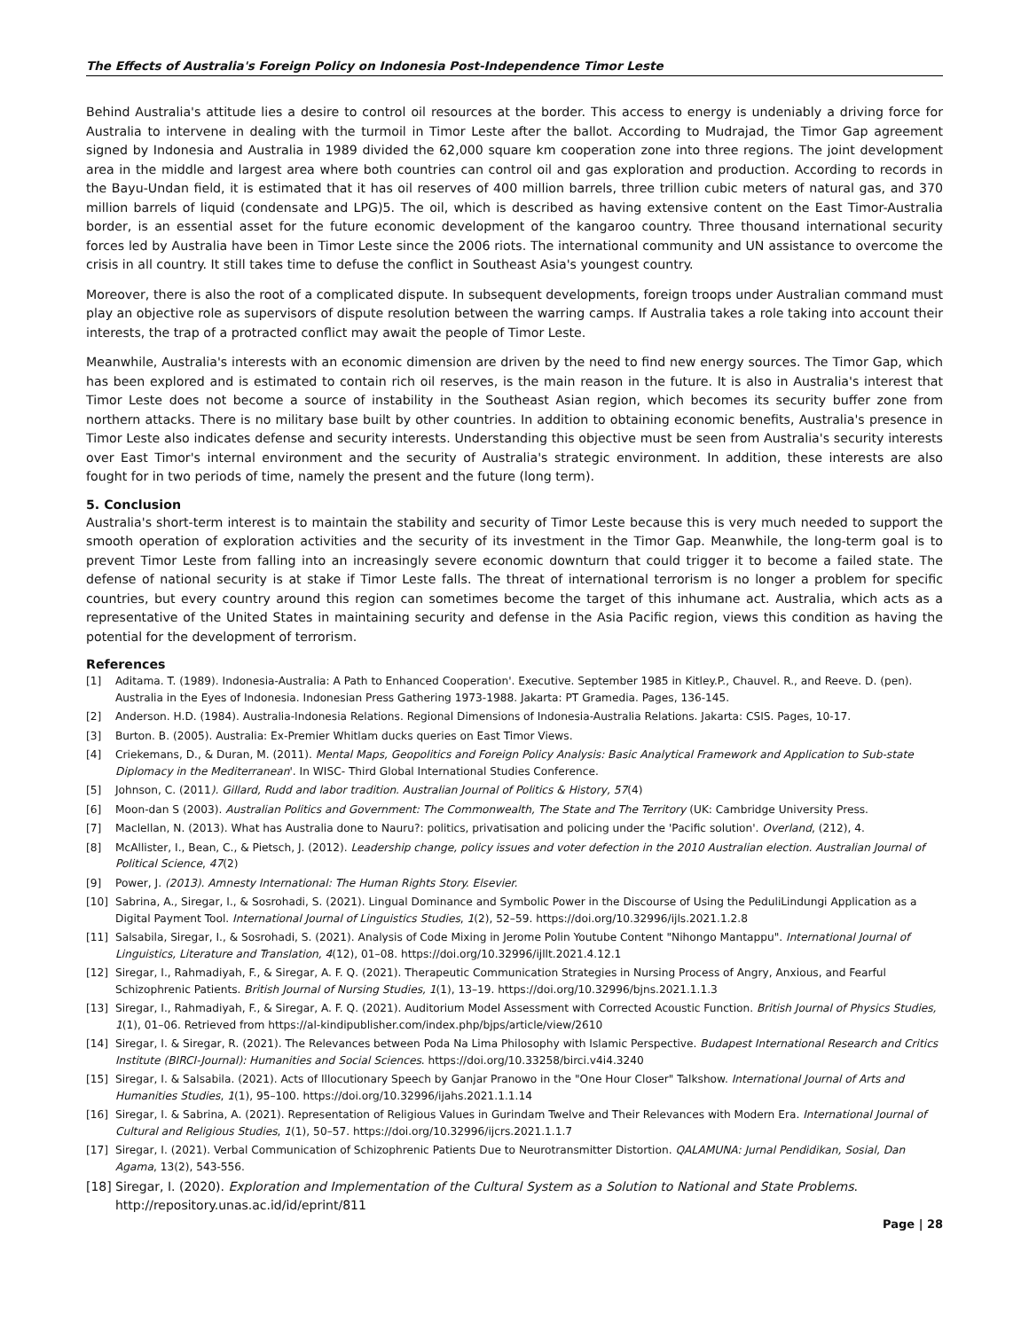The Effects of Australia's Foreign Policy on Indonesia Post-Independence Timor Leste
Behind Australia's attitude lies a desire to control oil resources at the border. This access to energy is undeniably a driving force for Australia to intervene in dealing with the turmoil in Timor Leste after the ballot. According to Mudrajad, the Timor Gap agreement signed by Indonesia and Australia in 1989 divided the 62,000 square km cooperation zone into three regions. The joint development area in the middle and largest area where both countries can control oil and gas exploration and production. According to records in the Bayu-Undan field, it is estimated that it has oil reserves of 400 million barrels, three trillion cubic meters of natural gas, and 370 million barrels of liquid (condensate and LPG)5. The oil, which is described as having extensive content on the East Timor-Australia border, is an essential asset for the future economic development of the kangaroo country. Three thousand international security forces led by Australia have been in Timor Leste since the 2006 riots. The international community and UN assistance to overcome the crisis in all country. It still takes time to defuse the conflict in Southeast Asia's youngest country.
Moreover, there is also the root of a complicated dispute. In subsequent developments, foreign troops under Australian command must play an objective role as supervisors of dispute resolution between the warring camps. If Australia takes a role taking into account their interests, the trap of a protracted conflict may await the people of Timor Leste.
Meanwhile, Australia's interests with an economic dimension are driven by the need to find new energy sources. The Timor Gap, which has been explored and is estimated to contain rich oil reserves, is the main reason in the future. It is also in Australia's interest that Timor Leste does not become a source of instability in the Southeast Asian region, which becomes its security buffer zone from northern attacks. There is no military base built by other countries. In addition to obtaining economic benefits, Australia's presence in Timor Leste also indicates defense and security interests. Understanding this objective must be seen from Australia's security interests over East Timor's internal environment and the security of Australia's strategic environment. In addition, these interests are also fought for in two periods of time, namely the present and the future (long term).
5. Conclusion
Australia's short-term interest is to maintain the stability and security of Timor Leste because this is very much needed to support the smooth operation of exploration activities and the security of its investment in the Timor Gap. Meanwhile, the long-term goal is to prevent Timor Leste from falling into an increasingly severe economic downturn that could trigger it to become a failed state. The defense of national security is at stake if Timor Leste falls. The threat of international terrorism is no longer a problem for specific countries, but every country around this region can sometimes become the target of this inhumane act. Australia, which acts as a representative of the United States in maintaining security and defense in the Asia Pacific region, views this condition as having the potential for the development of terrorism.
References
[1] Aditama. T. (1989). Indonesia-Australia: A Path to Enhanced Cooperation'. Executive. September 1985 in Kitley.P., Chauvel. R., and Reeve. D. (pen). Australia in the Eyes of Indonesia. Indonesian Press Gathering 1973-1988. Jakarta: PT Gramedia. Pages, 136-145.
[2] Anderson. H.D. (1984). Australia-Indonesia Relations. Regional Dimensions of Indonesia-Australia Relations. Jakarta: CSIS. Pages, 10-17.
[3] Burton. B. (2005). Australia: Ex-Premier Whitlam ducks queries on East Timor Views.
[4] Criekemans, D., & Duran, M. (2011). Mental Maps, Geopolitics and Foreign Policy Analysis: Basic Analytical Framework and Application to Sub-state Diplomacy in the Mediterranean'. In WISC- Third Global International Studies Conference.
[5] Johnson, C. (2011). Gillard, Rudd and labor tradition. Australian Journal of Politics & History, 57(4)
[6] Moon-dan S (2003). Australian Politics and Government: The Commonwealth, The State and The Territory (UK: Cambridge University Press.
[7] Maclellan, N. (2013). What has Australia done to Nauru?: politics, privatisation and policing under the 'Pacific solution'. Overland, (212), 4.
[8] McAllister, I., Bean, C., & Pietsch, J. (2012). Leadership change, policy issues and voter defection in the 2010 Australian election. Australian Journal of Political Science, 47(2)
[9] Power, J. (2013). Amnesty International: The Human Rights Story. Elsevier.
[10] Sabrina, A., Siregar, I., & Sosrohadi, S. (2021). Lingual Dominance and Symbolic Power in the Discourse of Using the PeduliLindungi Application as a Digital Payment Tool. International Journal of Linguistics Studies, 1(2), 52–59. https://doi.org/10.32996/ijls.2021.1.2.8
[11] Salsabila, Siregar, I., & Sosrohadi, S. (2021). Analysis of Code Mixing in Jerome Polin Youtube Content "Nihongo Mantappu". International Journal of Linguistics, Literature and Translation, 4(12), 01–08. https://doi.org/10.32996/ijllt.2021.4.12.1
[12] Siregar, I., Rahmadiyah, F., & Siregar, A. F. Q. (2021). Therapeutic Communication Strategies in Nursing Process of Angry, Anxious, and Fearful Schizophrenic Patients. British Journal of Nursing Studies, 1(1), 13–19. https://doi.org/10.32996/bjns.2021.1.1.3
[13] Siregar, I., Rahmadiyah, F., & Siregar, A. F. Q. (2021). Auditorium Model Assessment with Corrected Acoustic Function. British Journal of Physics Studies, 1(1), 01–06. Retrieved from https://al-kindipublisher.com/index.php/bjps/article/view/2610
[14] Siregar, I. & Siregar, R. (2021). The Relevances between Poda Na Lima Philosophy with Islamic Perspective. Budapest International Research and Critics Institute (BIRCI-Journal): Humanities and Social Sciences. https://doi.org/10.33258/birci.v4i4.3240
[15] Siregar, I. & Salsabila. (2021). Acts of Illocutionary Speech by Ganjar Pranowo in the "One Hour Closer" Talkshow. International Journal of Arts and Humanities Studies, 1(1), 95–100. https://doi.org/10.32996/ijahs.2021.1.1.14
[16] Siregar, I. & Sabrina, A. (2021). Representation of Religious Values in Gurindam Twelve and Their Relevances with Modern Era. International Journal of Cultural and Religious Studies, 1(1), 50–57. https://doi.org/10.32996/ijcrs.2021.1.1.7
[17] Siregar, I. (2021). Verbal Communication of Schizophrenic Patients Due to Neurotransmitter Distortion. QALAMUNA: Jurnal Pendidikan, Sosial, Dan Agama, 13(2), 543-556.
[18] Siregar, I. (2020). Exploration and Implementation of the Cultural System as a Solution to National and State Problems. http://repository.unas.ac.id/id/eprint/811
Page | 28